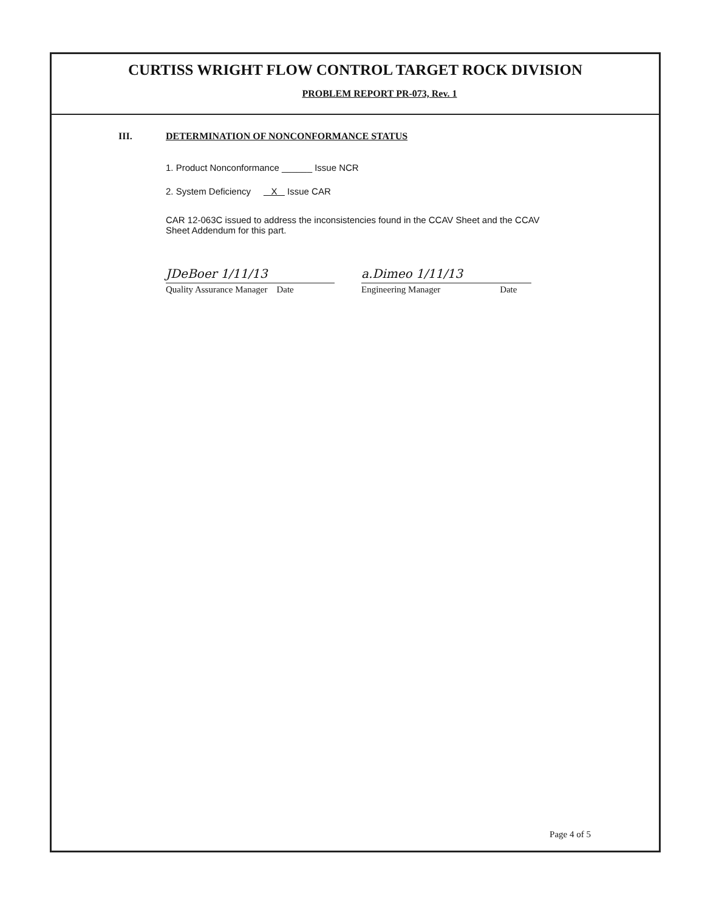CURTISS WRIGHT FLOW CONTROL TARGET ROCK DIVISION
PROBLEM REPORT PR-073, Rev. 1
III. DETERMINATION OF NONCONFORMANCE STATUS
1. Product Nonconformance ______ Issue NCR
2. System Deficiency X Issue CAR
CAR 12-063C issued to address the inconsistencies found in the CCAV Sheet and the CCAV
Sheet Addendum for this part.
JDeBoer 1/11/13
Quality Assurance Manager Date
a.Dimeo 1/11/13
Engineering Manager Date
Page 4 of 5